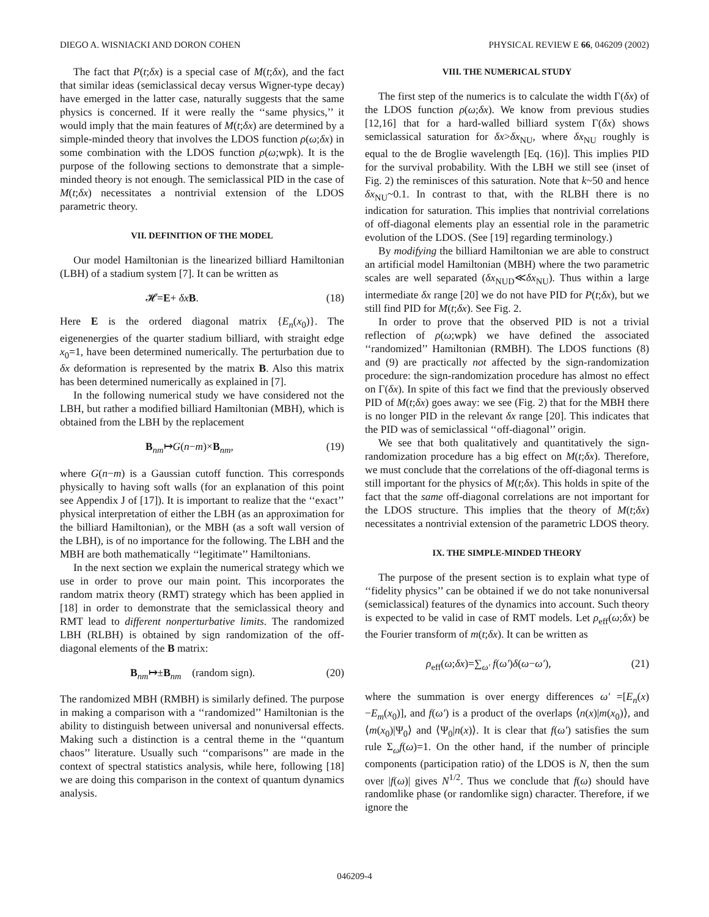DIEGO A. WISNIACKI AND DORON COHEN PHYSICAL REVIEW E 66, 046209 (2002)
The fact that P(t;δx) is a special case of M(t;δx), and the fact that similar ideas (semiclassical decay versus Wigner-type decay) have emerged in the latter case, naturally suggests that the same physics is concerned. If it were really the ‘‘same physics,’’ it would imply that the main features of M(t;δx) are determined by a simple-minded theory that involves the LDOS function ρ(ω;δx) in some combination with the LDOS function ρ(ω;wpk). It is the purpose of the following sections to demonstrate that a simple-minded theory is not enough. The semiclassical PID in the case of M(t;δx) necessitates a nontrivial extension of the LDOS parametric theory.
VII. DEFINITION OF THE MODEL
Our model Hamiltonian is the linearized billiard Hamiltonian (LBH) of a stadium system [7]. It can be written as
𝓗=E+ δx B. (18)
Here E is the ordered diagonal matrix {E<sub>n</sub>(x<sub>0</sub>)}. The eigenenergies of the quarter stadium billiard, with straight edge x<sub>0</sub>=1, have been determined numerically. The perturbation due to δx deformation is represented by the matrix B. Also this matrix has been determined numerically as explained in [7].
In the following numerical study we have considered not the LBH, but rather a modified billiard Hamiltonian (MBH), which is obtained from the LBH by the replacement
B<sub>nm</sub>↦G(n−m)×B<sub>nm</sub>, (19)
where G(n−m) is a Gaussian cutoff function. This corresponds physically to having soft walls (for an explanation of this point see Appendix J of [17]). It is important to realize that the ‘‘exact’’ physical interpretation of either the LBH (as an approximation for the billiard Hamiltonian), or the MBH (as a soft wall version of the LBH), is of no importance for the following. The LBH and the MBH are both mathematically ‘‘legitimate’’ Hamiltonians.
In the next section we explain the numerical strategy which we use in order to prove our main point. This incorporates the random matrix theory (RMT) strategy which has been applied in [18] in order to demonstrate that the semiclassical theory and RMT lead to different nonperturbative limits. The randomized LBH (RLBH) is obtained by sign randomization of the off-diagonal elements of the B matrix:
B<sub>nm</sub>↦±B<sub>nm</sub> (random sign). (20)
The randomized MBH (RMBH) is similarly defined. The purpose in making a comparison with a ‘‘randomized’’ Hamiltonian is the ability to distinguish between universal and nonuniversal effects. Making such a distinction is a central theme in the ‘‘quantum chaos’’ literature. Usually such ‘‘comparisons’’ are made in the context of spectral statistics analysis, while here, following [18] we are doing this comparison in the context of quantum dynamics analysis.
VIII. THE NUMERICAL STUDY
The first step of the numerics is to calculate the width Γ(δx) of the LDOS function ρ(ω;δx). We know from previous studies [12,16] that for a hard-walled billiard system Γ(δx) shows semiclassical saturation for δx>δx<sub>NU</sub>, where δx<sub>NU</sub> roughly is equal to the de Broglie wavelength [Eq. (16)]. This implies PID for the survival probability. With the LBH we still see (inset of Fig. 2) the reminisces of this saturation. Note that k~50 and hence δx<sub>NU</sub>~0.1. In contrast to that, with the RLBH there is no indication for saturation. This implies that nontrivial correlations of off-diagonal elements play an essential role in the parametric evolution of the LDOS. (See [19] regarding terminology.)
By modifying the billiard Hamiltonian we are able to construct an artificial model Hamiltonian (MBH) where the two parametric scales are well separated (δx<sub>NUD</sub>≪δx<sub>NU</sub>). Thus within a large intermediate δx range [20] we do not have PID for P(t;δx), but we still find PID for M(t;δx). See Fig. 2.
In order to prove that the observed PID is not a trivial reflection of ρ(ω;wpk) we have defined the associated ‘‘randomized’’ Hamiltonian (RMBH). The LDOS functions (8) and (9) are practically not affected by the sign-randomization procedure: the sign-randomization procedure has almost no effect on Γ(δx). In spite of this fact we find that the previously observed PID of M(t;δx) goes away: we see (Fig. 2) that for the MBH there is no longer PID in the relevant δx range [20]. This indicates that the PID was of semiclassical ‘‘off-diagonal’’ origin.
We see that both qualitatively and quantitatively the sign-randomization procedure has a big effect on M(t;δx). Therefore, we must conclude that the correlations of the off-diagonal terms is still important for the physics of M(t;δx). This holds in spite of the fact that the same off-diagonal correlations are not important for the LDOS structure. This implies that the theory of M(t;δx) necessitates a nontrivial extension of the parametric LDOS theory.
IX. THE SIMPLE-MINDED THEORY
The purpose of the present section is to explain what type of ‘‘fidelity physics’’ can be obtained if we do not take nonuniversal (semiclassical) features of the dynamics into account. Such theory is expected to be valid in case of RMT models. Let ρ<sub>eff</sub>(ω;δx) be the Fourier transform of m(t;δx). It can be written as
ρ<sub>eff</sub>(ω;δx)=∑<sub>ω′</sub> f(ω′)δ(ω−ω′), (21)
where the summation is over energy differences ω′ =[E<sub>n</sub>(x)−E<sub>m</sub>(x<sub>0</sub>)], and f(ω′) is a product of the overlaps ⟨n(x)|m(x<sub>0</sub>)⟩, and ⟨m(x<sub>0</sub>)|Ψ<sub>0</sub>⟩ and ⟨Ψ<sub>0</sub>|n(x)⟩. It is clear that f(ω′) satisfies the sum rule Σ<sub>ω</sub>f(ω)=1. On the other hand, if the number of principle components (participation ratio) of the LDOS is N, then the sum over |f(ω)| gives N<sup>1/2</sup>. Thus we conclude that f(ω) should have randomlike phase (or randomlike sign) character. Therefore, if we ignore the
046209-4